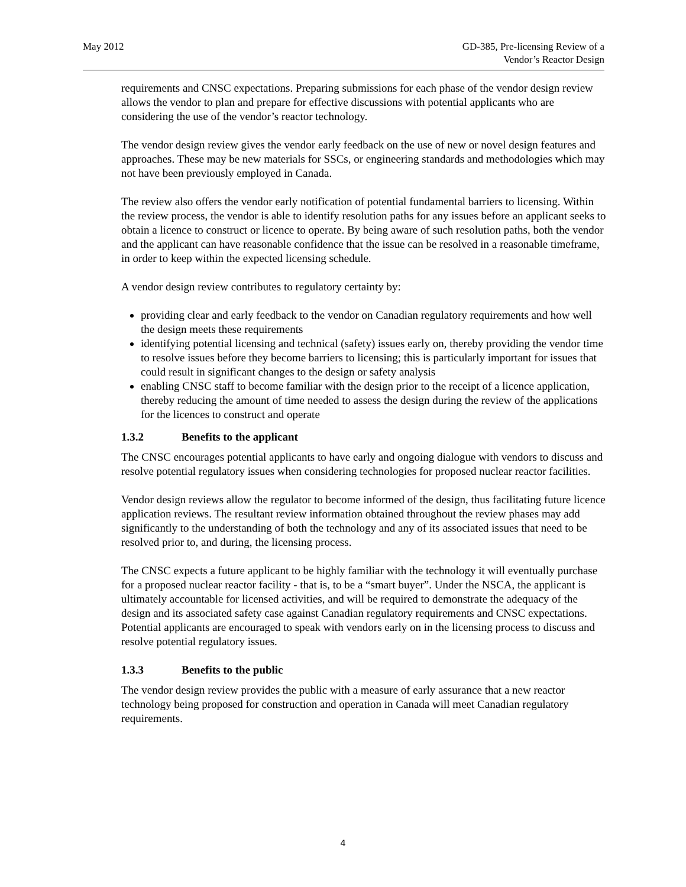May 2012 GD-385, Pre-licensing Review of a
Vendor’s Reactor Design
requirements and CNSC expectations. Preparing submissions for each phase of the vendor design review allows the vendor to plan and prepare for effective discussions with potential applicants who are considering the use of the vendor’s reactor technology.
The vendor design review gives the vendor early feedback on the use of new or novel design features and approaches. These may be new materials for SSCs, or engineering standards and methodologies which may not have been previously employed in Canada.
The review also offers the vendor early notification of potential fundamental barriers to licensing. Within the review process, the vendor is able to identify resolution paths for any issues before an applicant seeks to obtain a licence to construct or licence to operate. By being aware of such resolution paths, both the vendor and the applicant can have reasonable confidence that the issue can be resolved in a reasonable timeframe, in order to keep within the expected licensing schedule.
A vendor design review contributes to regulatory certainty by:
providing clear and early feedback to the vendor on Canadian regulatory requirements and how well the design meets these requirements
identifying potential licensing and technical (safety) issues early on, thereby providing the vendor time to resolve issues before they become barriers to licensing; this is particularly important for issues that could result in significant changes to the design or safety analysis
enabling CNSC staff to become familiar with the design prior to the receipt of a licence application, thereby reducing the amount of time needed to assess the design during the review of the applications for the licences to construct and operate
1.3.2 Benefits to the applicant
The CNSC encourages potential applicants to have early and ongoing dialogue with vendors to discuss and resolve potential regulatory issues when considering technologies for proposed nuclear reactor facilities.
Vendor design reviews allow the regulator to become informed of the design, thus facilitating future licence application reviews. The resultant review information obtained throughout the review phases may add significantly to the understanding of both the technology and any of its associated issues that need to be resolved prior to, and during, the licensing process.
The CNSC expects a future applicant to be highly familiar with the technology it will eventually purchase for a proposed nuclear reactor facility - that is, to be a “smart buyer”. Under the NSCA, the applicant is ultimately accountable for licensed activities, and will be required to demonstrate the adequacy of the design and its associated safety case against Canadian regulatory requirements and CNSC expectations. Potential applicants are encouraged to speak with vendors early on in the licensing process to discuss and resolve potential regulatory issues.
1.3.3 Benefits to the public
The vendor design review provides the public with a measure of early assurance that a new reactor technology being proposed for construction and operation in Canada will meet Canadian regulatory requirements.
4